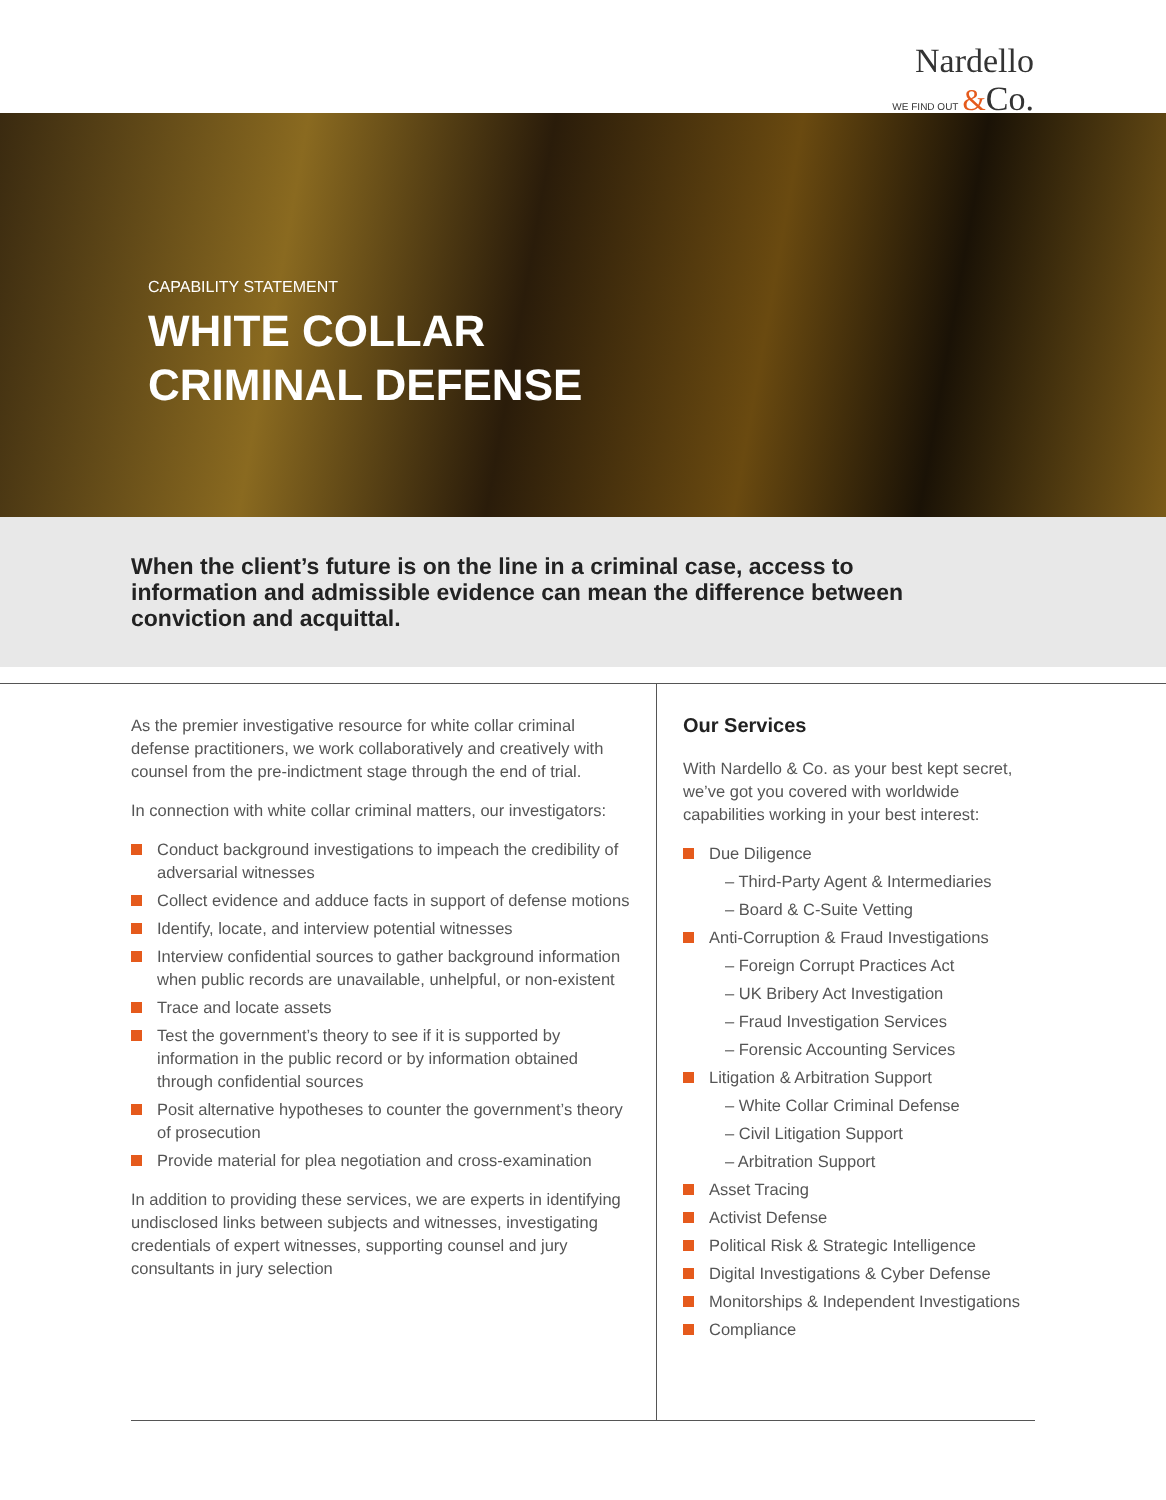Nardello
WE FIND OUT &Co.
CAPABILITY STATEMENT
WHITE COLLAR
CRIMINAL DEFENSE
When the client’s future is on the line in a criminal case, access to information and admissible evidence can mean the difference between conviction and acquittal.
As the premier investigative resource for white collar criminal defense practitioners, we work collaboratively and creatively with counsel from the pre-indictment stage through the end of trial.
In connection with white collar criminal matters, our investigators:
Conduct background investigations to impeach the credibility of adversarial witnesses
Collect evidence and adduce facts in support of defense motions
Identify, locate, and interview potential witnesses
Interview confidential sources to gather background information when public records are unavailable, unhelpful, or non-existent
Trace and locate assets
Test the government’s theory to see if it is supported by information in the public record or by information obtained through confidential sources
Posit alternative hypotheses to counter the government’s theory of prosecution
Provide material for plea negotiation and cross-examination
In addition to providing these services, we are experts in identifying undisclosed links between subjects and witnesses, investigating credentials of expert witnesses, supporting counsel and jury consultants in jury selection
Our Services
With Nardello & Co. as your best kept secret, we’ve got you covered with worldwide capabilities working in your best interest:
Due Diligence
– Third-Party Agent & Intermediaries
– Board & C-Suite Vetting
Anti-Corruption & Fraud Investigations
– Foreign Corrupt Practices Act
– UK Bribery Act Investigation
– Fraud Investigation Services
– Forensic Accounting Services
Litigation & Arbitration Support
– White Collar Criminal Defense
– Civil Litigation Support
– Arbitration Support
Asset Tracing
Activist Defense
Political Risk & Strategic Intelligence
Digital Investigations & Cyber Defense
Monitorships & Independent Investigations
Compliance